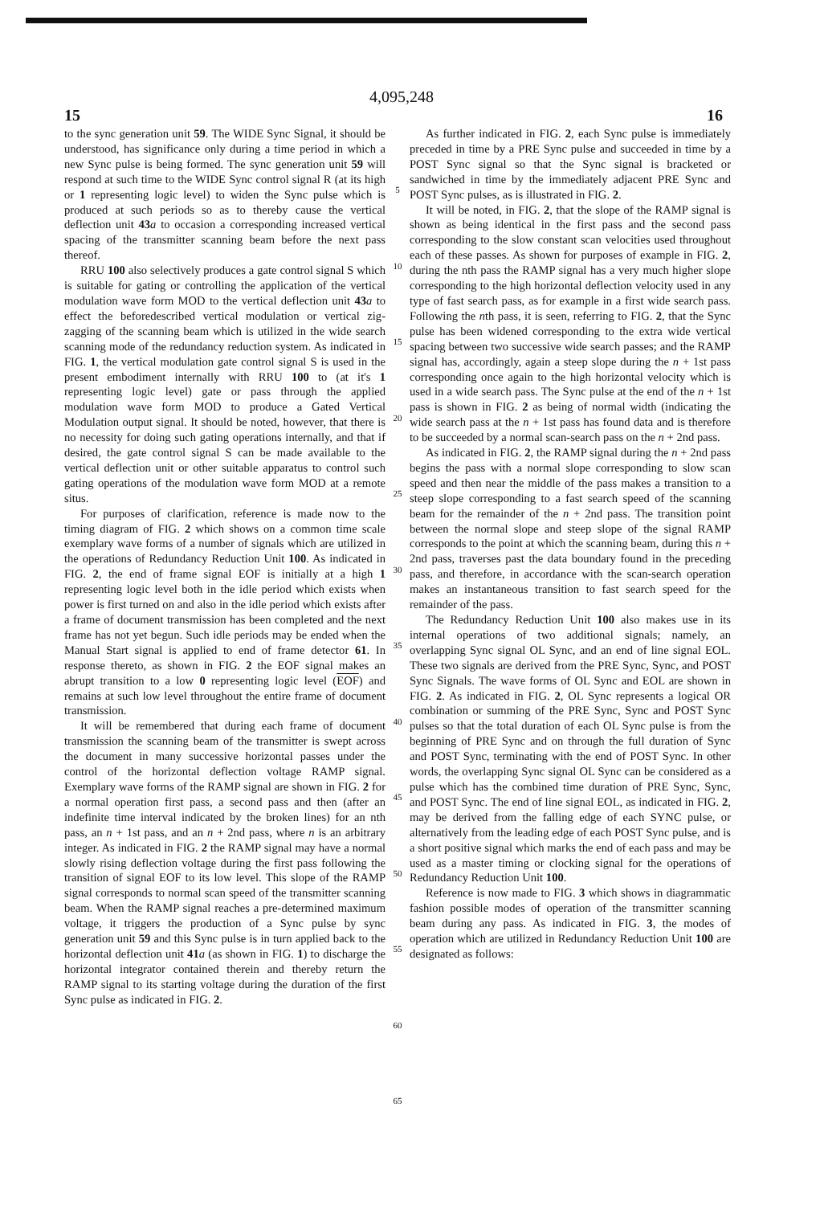4,095,248
15 16
to the sync generation unit 59. The WIDE Sync Signal, it should be understood, has significance only during a time period in which a new Sync pulse is being formed. The sync generation unit 59 will respond at such time to the WIDE Sync control signal R (at its high or 1 representing logic level) to widen the Sync pulse which is produced at such periods so as to thereby cause the vertical deflection unit 43 a to occasion a corresponding increased vertical spacing of the transmitter scanning beam before the next pass thereof.
RRU 100 also selectively produces a gate control signal S which is suitable for gating or controlling the application of the vertical modulation wave form MOD to the vertical deflection unit 43 a to effect the beforedescribed vertical modulation or vertical zig-zagging of the scanning beam which is utilized in the wide search scanning mode of the redundancy reduction system. As indicated in FIG. 1, the vertical modulation gate control signal S is used in the present embodiment internally with RRU 100 to (at it's 1 representing logic level) gate or pass through the applied modulation wave form MOD to produce a Gated Vertical Modulation output signal. It should be noted, however, that there is no necessity for doing such gating operations internally, and that if desired, the gate control signal S can be made available to the vertical deflection unit or other suitable apparatus to control such gating operations of the modulation wave form MOD at a remote situs.
For purposes of clarification, reference is made now to the timing diagram of FIG. 2 which shows on a common time scale exemplary wave forms of a number of signals which are utilized in the operations of Redundancy Reduction Unit 100. As indicated in FIG. 2, the end of frame signal EOF is initially at a high 1 representing logic level both in the idle period which exists when power is first turned on and also in the idle period which exists after a frame of document transmission has been completed and the next frame has not yet begun. Such idle periods may be ended when the Manual Start signal is applied to end of frame detector 61. In response thereto, as shown in FIG. 2 the EOF signal makes an abrupt transition to a low 0 representing logic level (EOF) and remains at such low level throughout the entire frame of document transmission.
It will be remembered that during each frame of document transmission the scanning beam of the transmitter is swept across the document in many successive horizontal passes under the control of the horizontal deflection voltage RAMP signal. Exemplary wave forms of the RAMP signal are shown in FIG. 2 for a normal operation first pass, a second pass and then (after an indefinite time interval indicated by the broken lines) for an nth pass, an n + 1st pass, and an n + 2nd pass, where n is an arbitrary integer. As indicated in FIG. 2 the RAMP signal may have a normal slowly rising deflection voltage during the first pass following the transition of signal EOF to its low level. This slope of the RAMP signal corresponds to normal scan speed of the transmitter scanning beam. When the RAMP signal reaches a pre-determined maximum voltage, it triggers the production of a Sync pulse by sync generation unit 59 and this Sync pulse is in turn applied back to the horizontal deflection unit 41 a (as shown in FIG. 1) to discharge the horizontal integrator contained therein and thereby return the RAMP signal to its starting voltage during the duration of the first Sync pulse as indicated in FIG. 2.
5
10
15
20
25
30
35
40
45
50
55
60
65
As further indicated in FIG. 2, each Sync pulse is immediately preceded in time by a PRE Sync pulse and succeeded in time by a POST Sync signal so that the Sync signal is bracketed or sandwiched in time by the immediately adjacent PRE Sync and POST Sync pulses, as is illustrated in FIG. 2.
It will be noted, in FIG. 2, that the slope of the RAMP signal is shown as being identical in the first pass and the second pass corresponding to the slow constant scan velocities used throughout each of these passes. As shown for purposes of example in FIG. 2, during the nth pass the RAMP signal has a very much higher slope corresponding to the high horizontal deflection velocity used in any type of fast search pass, as for example in a first wide search pass. Following the nth pass, it is seen, referring to FIG. 2, that the Sync pulse has been widened corresponding to the extra wide vertical spacing between two successive wide search passes; and the RAMP signal has, accordingly, again a steep slope during the n + 1st pass corresponding once again to the high horizontal velocity which is used in a wide search pass. The Sync pulse at the end of the n + 1st pass is shown in FIG. 2 as being of normal width (indicating the wide search pass at the n + 1st pass has found data and is therefore to be succeeded by a normal scan-search pass on the n + 2nd pass.
As indicated in FIG. 2, the RAMP signal during the n + 2nd pass begins the pass with a normal slope corresponding to slow scan speed and then near the middle of the pass makes a transition to a steep slope corresponding to a fast search speed of the scanning beam for the remainder of the n + 2nd pass. The transition point between the normal slope and steep slope of the signal RAMP corresponds to the point at which the scanning beam, during this n + 2nd pass, traverses past the data boundary found in the preceding pass, and therefore, in accordance with the scan-search operation makes an instantaneous transition to fast search speed for the remainder of the pass.
The Redundancy Reduction Unit 100 also makes use in its internal operations of two additional signals; namely, an overlapping Sync signal OL Sync, and an end of line signal EOL. These two signals are derived from the PRE Sync, Sync, and POST Sync Signals. The wave forms of OL Sync and EOL are shown in FIG. 2. As indicated in FIG. 2, OL Sync represents a logical OR combination or summing of the PRE Sync, Sync and POST Sync pulses so that the total duration of each OL Sync pulse is from the beginning of PRE Sync and on through the full duration of Sync and POST Sync, terminating with the end of POST Sync. In other words, the overlapping Sync signal OL Sync can be considered as a pulse which has the combined time duration of PRE Sync, Sync, and POST Sync. The end of line signal EOL, as indicated in FIG. 2, may be derived from the falling edge of each SYNC pulse, or alternatively from the leading edge of each POST Sync pulse, and is a short positive signal which marks the end of each pass and may be used as a master timing or clocking signal for the operations of Redundancy Reduction Unit 100.
Reference is now made to FIG. 3 which shows in diagrammatic fashion possible modes of operation of the transmitter scanning beam during any pass. As indicated in FIG. 3, the modes of operation which are utilized in Redundancy Reduction Unit 100 are designated as follows: